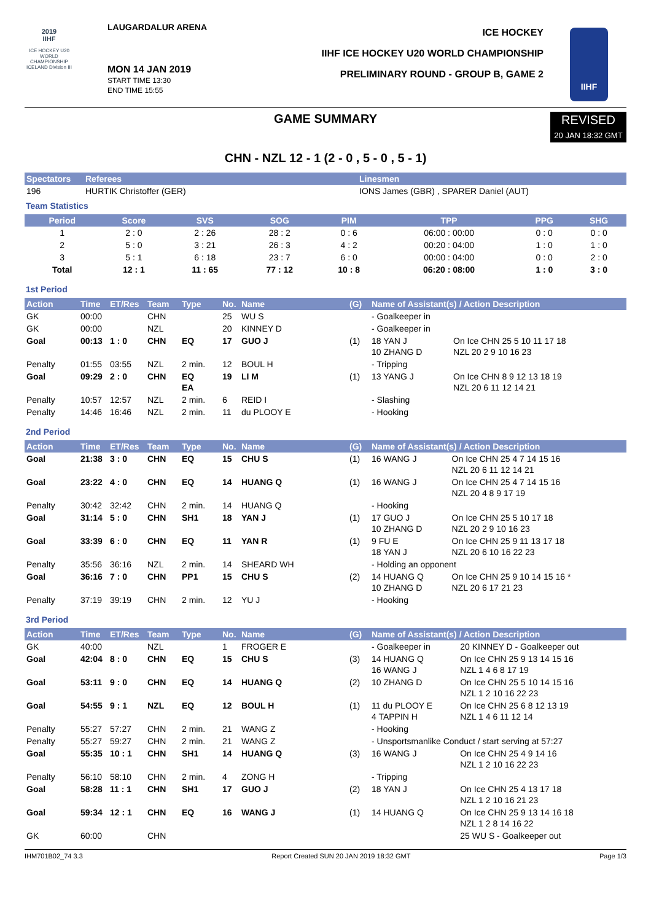2019
IIHF
ICE HOCKEY U20 WORLD CHAMPIONSHIP ICELAND Division III
LAUGARDALUR ARENA
MON 14 JAN 2019
START TIME 13:30
END TIME 15:55
ICE HOCKEY
IIHF ICE HOCKEY U20 WORLD CHAMPIONSHIP
PRELIMINARY ROUND - GROUP B, GAME 2
IIHF
GAME SUMMARY
REVISED
20 JAN 18:32 GMT
CHN - NZL 12 - 1 (2 - 0 , 5 - 0 , 5 - 1)
| Spectators | Referees | Linesmen |
| --- | --- | --- |
| 196 | HURTIK Christoffer (GER) | IONS James (GBR) , SPARER Daniel (AUT) |
Team Statistics
| Period | Score | SVS | SOG | PIM | TPP | PPG | SHG |
| --- | --- | --- | --- | --- | --- | --- | --- |
| 1 | 2 : 0 | 2 : 26 | 28 : 2 | 0 : 6 | 06:00 : 00:00 | 0 : 0 | 0 : 0 |
| 2 | 5 : 0 | 3 : 21 | 26 : 3 | 4 : 2 | 00:20 : 04:00 | 1 : 0 | 1 : 0 |
| 3 | 5 : 1 | 6 : 18 | 23 : 7 | 6 : 0 | 00:00 : 04:00 | 0 : 0 | 2 : 0 |
| Total | 12 : 1 | 11 : 65 | 77 : 12 | 10 : 8 | 06:20 : 08:00 | 1 : 0 | 3 : 0 |
1st Period
| Action | Time | ET/Res | Team | Type | No. | Name | (G) | Name of Assistant(s) / Action Description | |
| --- | --- | --- | --- | --- | --- | --- | --- | --- | --- |
| GK | 00:00 | | CHN | | 25 | WU S | | - Goalkeeper in | |
| GK | 00:00 | | NZL | | 20 | KINNEY D | | - Goalkeeper in | |
| Goal | 00:13 | 1 : 0 | CHN | EQ | 17 | GUO J | (1) | 18 YAN J 10 ZHANG D | On Ice CHN 25 5 10 11 17 18 NZL 20 2 9 10 16 23 |
| Penalty | 01:55 | 03:55 | NZL | 2 min. | 12 | BOUL H | | - Tripping | |
| Goal | 09:29 | 2 : 0 | CHN | EQ EA | 19 | LI M | (1) | 13 YANG J | On Ice CHN 8 9 12 13 18 19 NZL 20 6 11 12 14 21 |
| Penalty | 10:57 | 12:57 | NZL | 2 min. | 6 | REID I | | - Slashing | |
| Penalty | 14:46 | 16:46 | NZL | 2 min. | 11 | du PLOOY E | | - Hooking | |
2nd Period
| Action | Time | ET/Res | Team | Type | No. | Name | (G) | Name of Assistant(s) / Action Description | |
| --- | --- | --- | --- | --- | --- | --- | --- | --- | --- |
| Goal | 21:38 | 3 : 0 | CHN | EQ | 15 | CHU S | (1) | 16 WANG J | On Ice CHN 25 4 7 14 15 16 NZL 20 6 11 12 14 21 |
| Goal | 23:22 | 4 : 0 | CHN | EQ | 14 | HUANG Q | (1) | 16 WANG J | On Ice CHN 25 4 7 14 15 16 NZL 20 4 8 9 17 19 |
| Penalty | 30:42 | 32:42 | CHN | 2 min. | 14 | HUANG Q | | - Hooking | |
| Goal | 31:14 | 5 : 0 | CHN | SH1 | 18 | YAN J | (1) | 17 GUO J 10 ZHANG D | On Ice CHN 25 5 10 17 18 NZL 20 2 9 10 16 23 |
| Goal | 33:39 | 6 : 0 | CHN | EQ | 11 | YAN R | (1) | 9 FU E 18 YAN J | On Ice CHN 25 9 11 13 17 18 NZL 20 6 10 16 22 23 |
| Penalty | 35:56 | 36:16 | NZL | 2 min. | 14 | SHEARD WH | | - Holding an opponent | |
| Goal | 36:16 | 7 : 0 | CHN | PP1 | 15 | CHU S | (2) | 14 HUANG Q 10 ZHANG D | On Ice CHN 25 9 10 14 15 16 * NZL 20 6 17 21 23 |
| Penalty | 37:19 | 39:19 | CHN | 2 min. | 12 | YU J | | - Hooking | |
3rd Period
| Action | Time | ET/Res | Team | Type | No. | Name | (G) | Name of Assistant(s) / Action Description | |
| --- | --- | --- | --- | --- | --- | --- | --- | --- | --- |
| GK | 40:00 | | NZL | | 1 | FROGER E | | - Goalkeeper in | 20 KINNEY D - Goalkeeper out |
| Goal | 42:04 | 8 : 0 | CHN | EQ | 15 | CHU S | (3) | 14 HUANG Q 16 WANG J | On Ice CHN 25 9 13 14 15 16 NZL 1 4 6 8 17 19 |
| Goal | 53:11 | 9 : 0 | CHN | EQ | 14 | HUANG Q | (2) | 10 ZHANG D | On Ice CHN 25 5 10 14 15 16 NZL 1 2 10 16 22 23 |
| Goal | 54:55 | 9 : 1 | NZL | EQ | 12 | BOUL H | (1) | 11 du PLOOY E 4 TAPPIN H | On Ice CHN 25 6 8 12 13 19 NZL 1 4 6 11 12 14 |
| Penalty | 55:27 | 57:27 | CHN | 2 min. | 21 | WANG Z | | - Hooking | |
| Penalty | 55:27 | 59:27 | CHN | 2 min. | 21 | WANG Z | | - Unsportsmanlike Conduct / start serving at 57:27 | |
| Goal | 55:35 | 10 : 1 | CHN | SH1 | 14 | HUANG Q | (3) | 16 WANG J | On Ice CHN 25 4 9 14 16 NZL 1 2 10 16 22 23 |
| Penalty | 56:10 | 58:10 | CHN | 2 min. | 4 | ZONG H | | - Tripping | |
| Goal | 58:28 | 11 : 1 | CHN | SH1 | 17 | GUO J | (2) | 18 YAN J | On Ice CHN 25 4 13 17 18 NZL 1 2 10 16 21 23 |
| Goal | 59:34 | 12 : 1 | CHN | EQ | 16 | WANG J | (1) | 14 HUANG Q | On Ice CHN 25 9 13 14 16 18 NZL 1 2 8 14 16 22 |
| GK | 60:00 | | CHN | | | | | | 25 WU S - Goalkeeper out |
IHM701B02_74 3.3 Report Created SUN 20 JAN 2019 18:32 GMT Page 1/3